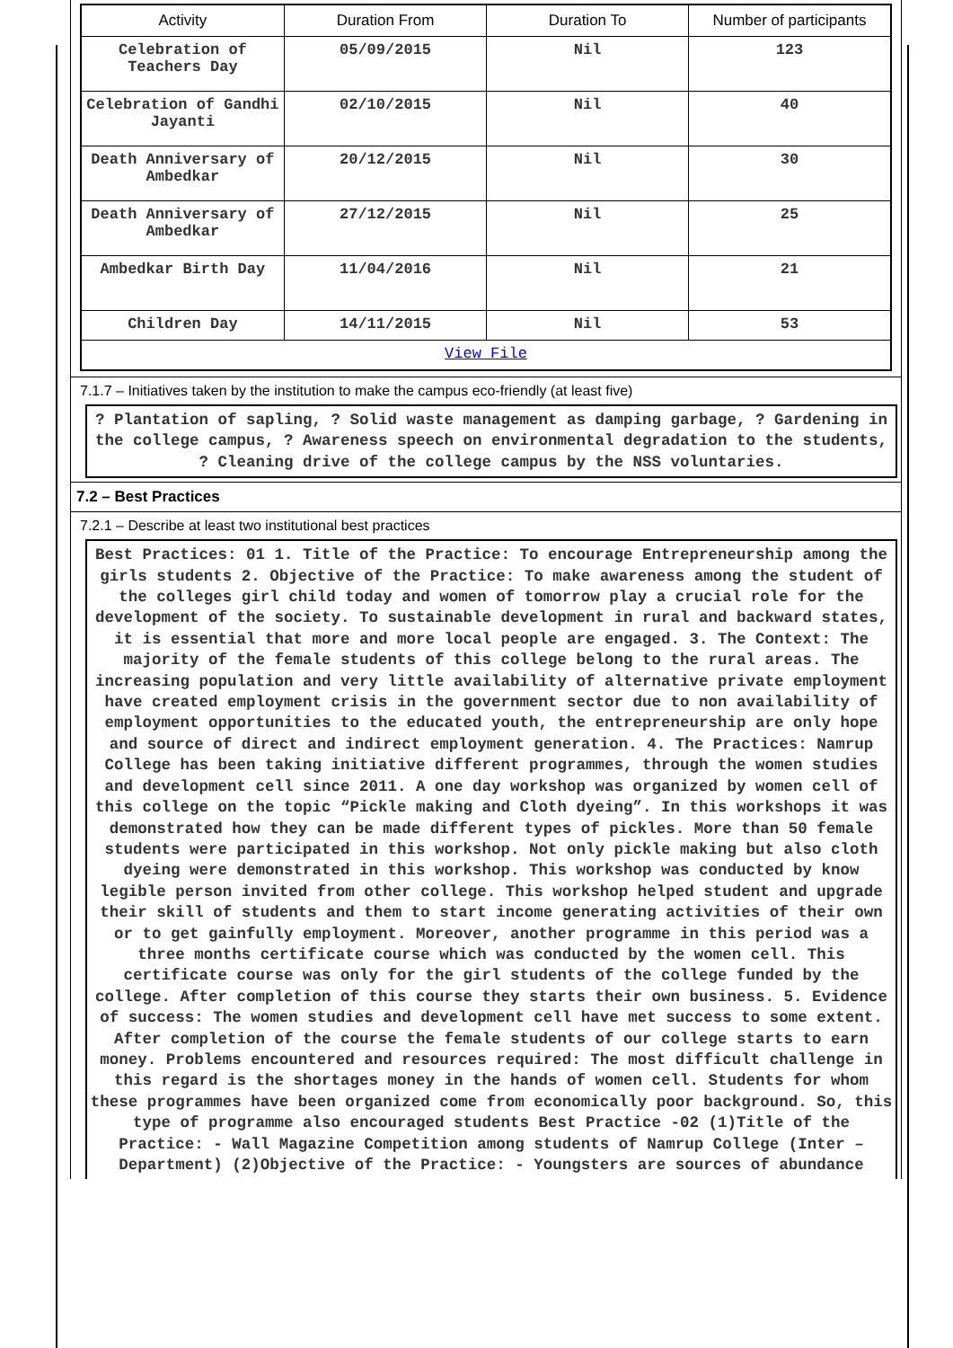| Activity | Duration From | Duration To | Number of participants |
| --- | --- | --- | --- |
| Celebration of Teachers Day | 05/09/2015 | Nil | 123 |
| Celebration of Gandhi Jayanti | 02/10/2015 | Nil | 40 |
| Death Anniversary of Ambedkar | 20/12/2015 | Nil | 30 |
| Death Anniversary of Ambedkar | 27/12/2015 | Nil | 25 |
| Ambedkar Birth Day | 11/04/2016 | Nil | 21 |
| Children Day | 14/11/2015 | Nil | 53 |
| View File | | | |
7.1.7 – Initiatives taken by the institution to make the campus eco-friendly (at least five)
? Plantation of sapling, ? Solid waste management as damping garbage, ? Gardening in the college campus, ? Awareness speech on environmental degradation to the students, ? Cleaning drive of the college campus by the NSS voluntaries.
7.2 – Best Practices
7.2.1 – Describe at least two institutional best practices
Best Practices: 01 1. Title of the Practice: To encourage Entrepreneurship among the girls students 2. Objective of the Practice: To make awareness among the student of the colleges girl child today and women of tomorrow play a crucial role for the development of the society. To sustainable development in rural and backward states, it is essential that more and more local people are engaged. 3. The Context: The majority of the female students of this college belong to the rural areas. The increasing population and very little availability of alternative private employment have created employment crisis in the government sector due to non availability of employment opportunities to the educated youth, the entrepreneurship are only hope and source of direct and indirect employment generation. 4. The Practices: Namrup College has been taking initiative different programmes, through the women studies and development cell since 2011. A one day workshop was organized by women cell of this college on the topic “Pickle making and Cloth dyeing”. In this workshops it was demonstrated how they can be made different types of pickles. More than 50 female students were participated in this workshop. Not only pickle making but also cloth dyeing were demonstrated in this workshop. This workshop was conducted by know legible person invited from other college. This workshop helped student and upgrade their skill of students and them to start income generating activities of their own or to get gainfully employment. Moreover, another programme in this period was a three months certificate course which was conducted by the women cell. This certificate course was only for the girl students of the college funded by the college. After completion of this course they starts their own business. 5. Evidence of success: The women studies and development cell have met success to some extent. After completion of the course the female students of our college starts to earn money. Problems encountered and resources required: The most difficult challenge in this regard is the shortages money in the hands of women cell. Students for whom these programmes have been organized come from economically poor background. So, this type of programme also encouraged students Best Practice -02 (1)Title of the Practice: - Wall Magazine Competition among students of Namrup College (Inter – Department) (2)Objective of the Practice: - Youngsters are sources of abundance